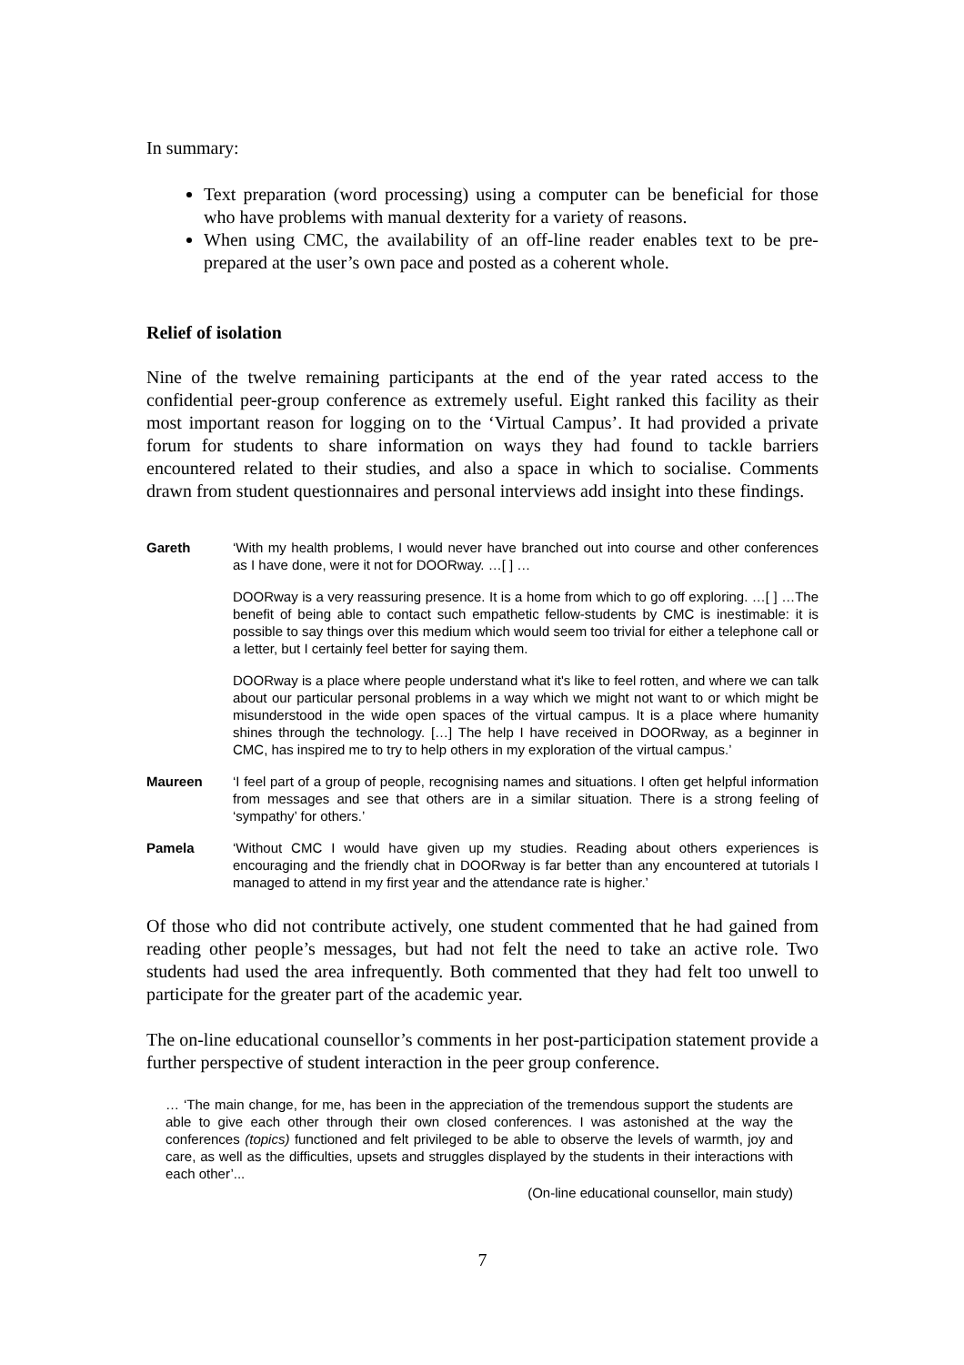In summary:
Text preparation (word processing) using a computer can be beneficial for those who have problems with manual dexterity for a variety of reasons.
When using CMC, the availability of an off-line reader enables text to be pre-prepared at the user’s own pace and posted as a coherent whole.
Relief of isolation
Nine of the twelve remaining participants at the end of the year rated access to the confidential peer-group conference as extremely useful. Eight ranked this facility as their most important reason for logging on to the ‘Virtual Campus’. It had provided a private forum for students to share information on ways they had found to tackle barriers encountered related to their studies, and also a space in which to socialise. Comments drawn from student questionnaires and personal interviews add insight into these findings.
Gareth ‘With my health problems, I would never have branched out into course and other conferences as I have done, were it not for DOORway. …[ ] …
DOORway is a very reassuring presence. It is a home from which to go off exploring. …[ ] …The benefit of being able to contact such empathetic fellow-students by CMC is inestimable: it is possible to say things over this medium which would seem too trivial for either a telephone call or a letter, but I certainly feel better for saying them.
DOORway is a place where people understand what it's like to feel rotten, and where we can talk about our particular personal problems in a way which we might not want to or which might be misunderstood in the wide open spaces of the virtual campus. It is a place where humanity shines through the technology. […] The help I have received in DOORway, as a beginner in CMC, has inspired me to try to help others in my exploration of the virtual campus.’
Maureen ‘I feel part of a group of people, recognising names and situations. I often get helpful information from messages and see that others are in a similar situation. There is a strong feeling of ‘sympathy’ for others.’
Pamela ‘Without CMC I would have given up my studies. Reading about others experiences is encouraging and the friendly chat in DOORway is far better than any encountered at tutorials I managed to attend in my first year and the attendance rate is higher.’
Of those who did not contribute actively, one student commented that he had gained from reading other people’s messages, but had not felt the need to take an active role. Two students had used the area infrequently. Both commented that they had felt too unwell to participate for the greater part of the academic year.
The on-line educational counsellor’s comments in her post-participation statement provide a further perspective of student interaction in the peer group conference.
… ‘The main change, for me, has been in the appreciation of the tremendous support the students are able to give each other through their own closed conferences. I was astonished at the way the conferences (topics) functioned and felt privileged to be able to observe the levels of warmth, joy and care, as well as the difficulties, upsets and struggles displayed by the students in their interactions with each other’...
(On-line educational counsellor, main study)
7